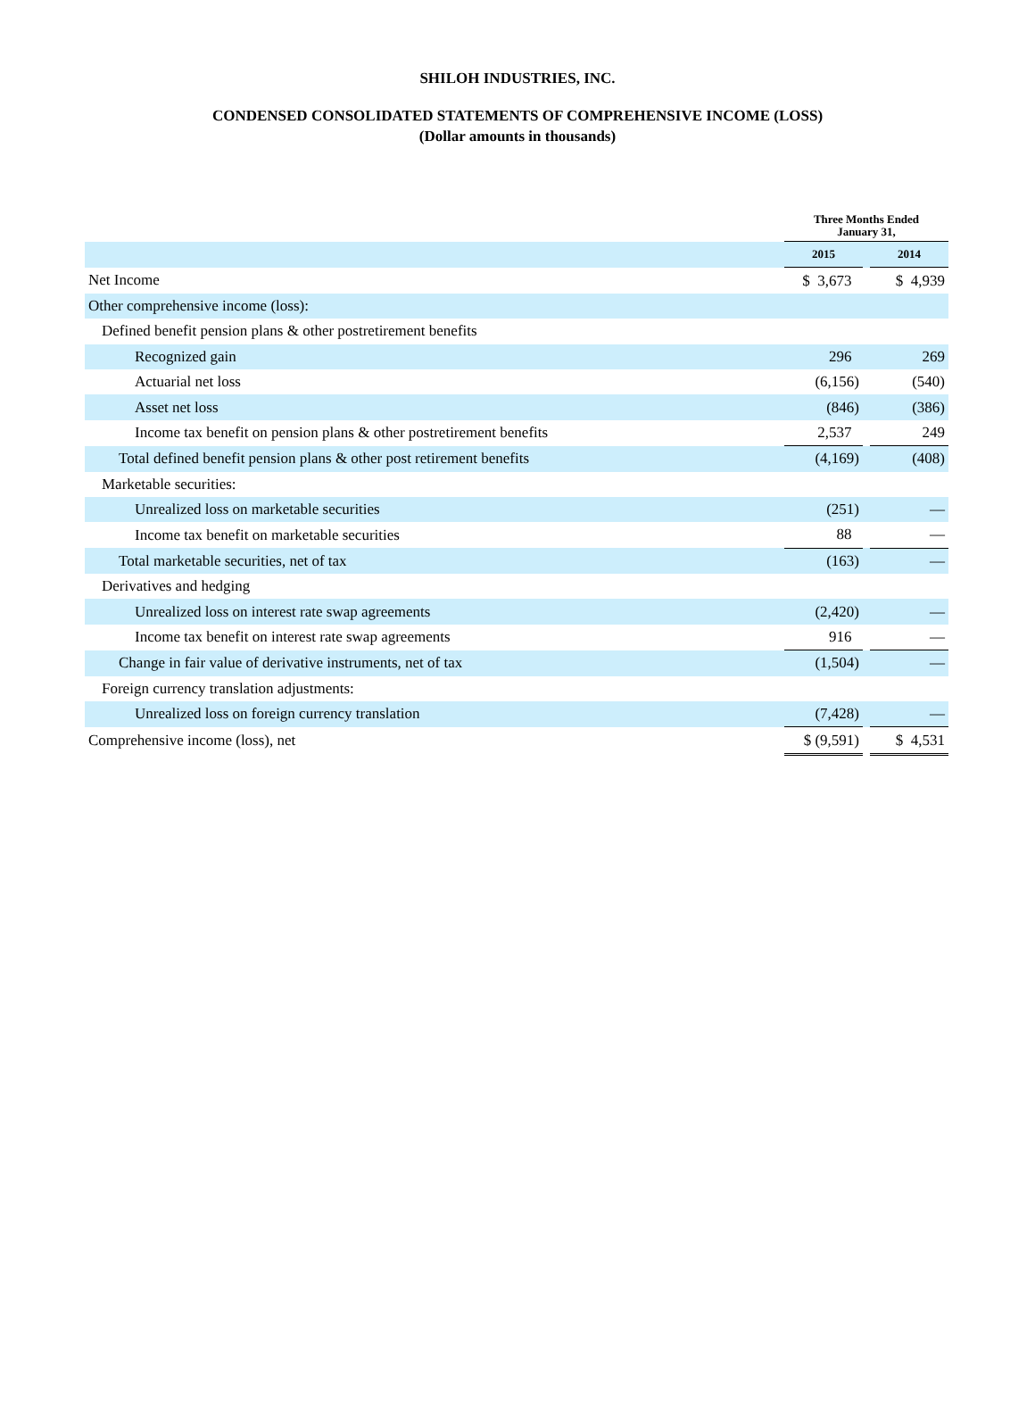SHILOH INDUSTRIES, INC.
CONDENSED CONSOLIDATED STATEMENTS OF COMPREHENSIVE INCOME (LOSS)
(Dollar amounts in thousands)
| | Three Months Ended January 31, | | |
| | 2015 | | 2014 |
| Net Income | $ 3,673 | | $ 4,939 |
| Other comprehensive income (loss): | | | |
| Defined benefit pension plans & other postretirement benefits | | | |
| Recognized gain | 296 | | 269 |
| Actuarial net loss | (6,156) | | (540) |
| Asset net loss | (846) | | (386) |
| Income tax benefit on pension plans & other postretirement benefits | 2,537 | | 249 |
| Total defined benefit pension plans & other post retirement benefits | (4,169) | | (408) |
| Marketable securities: | | | |
| Unrealized loss on marketable securities | (251) | | — |
| Income tax benefit on marketable securities | 88 | | — |
| Total marketable securities, net of tax | (163) | | — |
| Derivatives and hedging | | | |
| Unrealized loss on interest rate swap agreements | (2,420) | | — |
| Income tax benefit on interest rate swap agreements | 916 | | — |
| Change in fair value of derivative instruments, net of tax | (1,504) | | — |
| Foreign currency translation adjustments: | | | |
| Unrealized loss on foreign currency translation | (7,428) | | — |
| Comprehensive income (loss), net | $ (9,591) | | $ 4,531 |